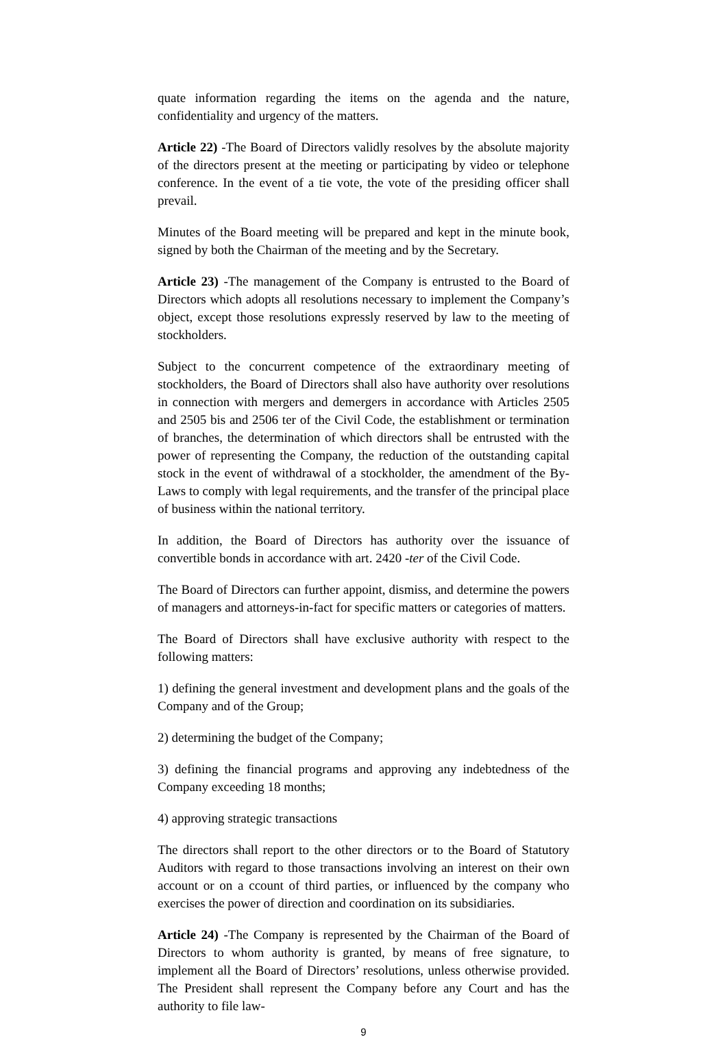quate information regarding the items on the agenda and the nature, confidentiality and urgency of the matters.
Article 22) -The Board of Directors validly resolves by the absolute majority of the directors present at the meeting or participating by video or telephone conference. In the event of a tie vote, the vote of the presiding officer shall prevail.
Minutes of the Board meeting will be prepared and kept in the minute book, signed by both the Chairman of the meeting and by the Secretary.
Article 23) -The management of the Company is entrusted to the Board of Directors which adopts all resolutions necessary to implement the Company’s object, except those resolutions expressly reserved by law to the meeting of stockholders.
Subject to the concurrent competence of the extraordinary meeting of stockholders, the Board of Directors shall also have authority over resolutions in connection with mergers and demergers in accordance with Articles 2505 and 2505 bis and 2506 ter of the Civil Code, the establishment or termination of branches, the determination of which directors shall be entrusted with the power of representing the Company, the reduction of the outstanding capital stock in the event of withdrawal of a stockholder, the amendment of the By-Laws to comply with legal requirements, and the transfer of the principal place of business within the national territory.
In addition, the Board of Directors has authority over the issuance of convertible bonds in accordance with art. 2420 -ter of the Civil Code.
The Board of Directors can further appoint, dismiss, and determine the powers of managers and attorneys-in-fact for specific matters or categories of matters.
The Board of Directors shall have exclusive authority with respect to the following matters:
1) defining the general investment and development plans and the goals of the Company and of the Group;
2) determining the budget of the Company;
3) defining the financial programs and approving any indebtedness of the Company exceeding 18 months;
4) approving strategic transactions
The directors shall report to the other directors or to the Board of Statutory Auditors with regard to those transactions involving an interest on their own account or on a ccount of third parties, or influenced by the company who exercises the power of direction and coordination on its subsidiaries.
Article 24) -The Company is represented by the Chairman of the Board of Directors to whom authority is granted, by means of free signature, to implement all the Board of Directors’ resolutions, unless otherwise provided. The President shall represent the Company before any Court and has the authority to file law-
9